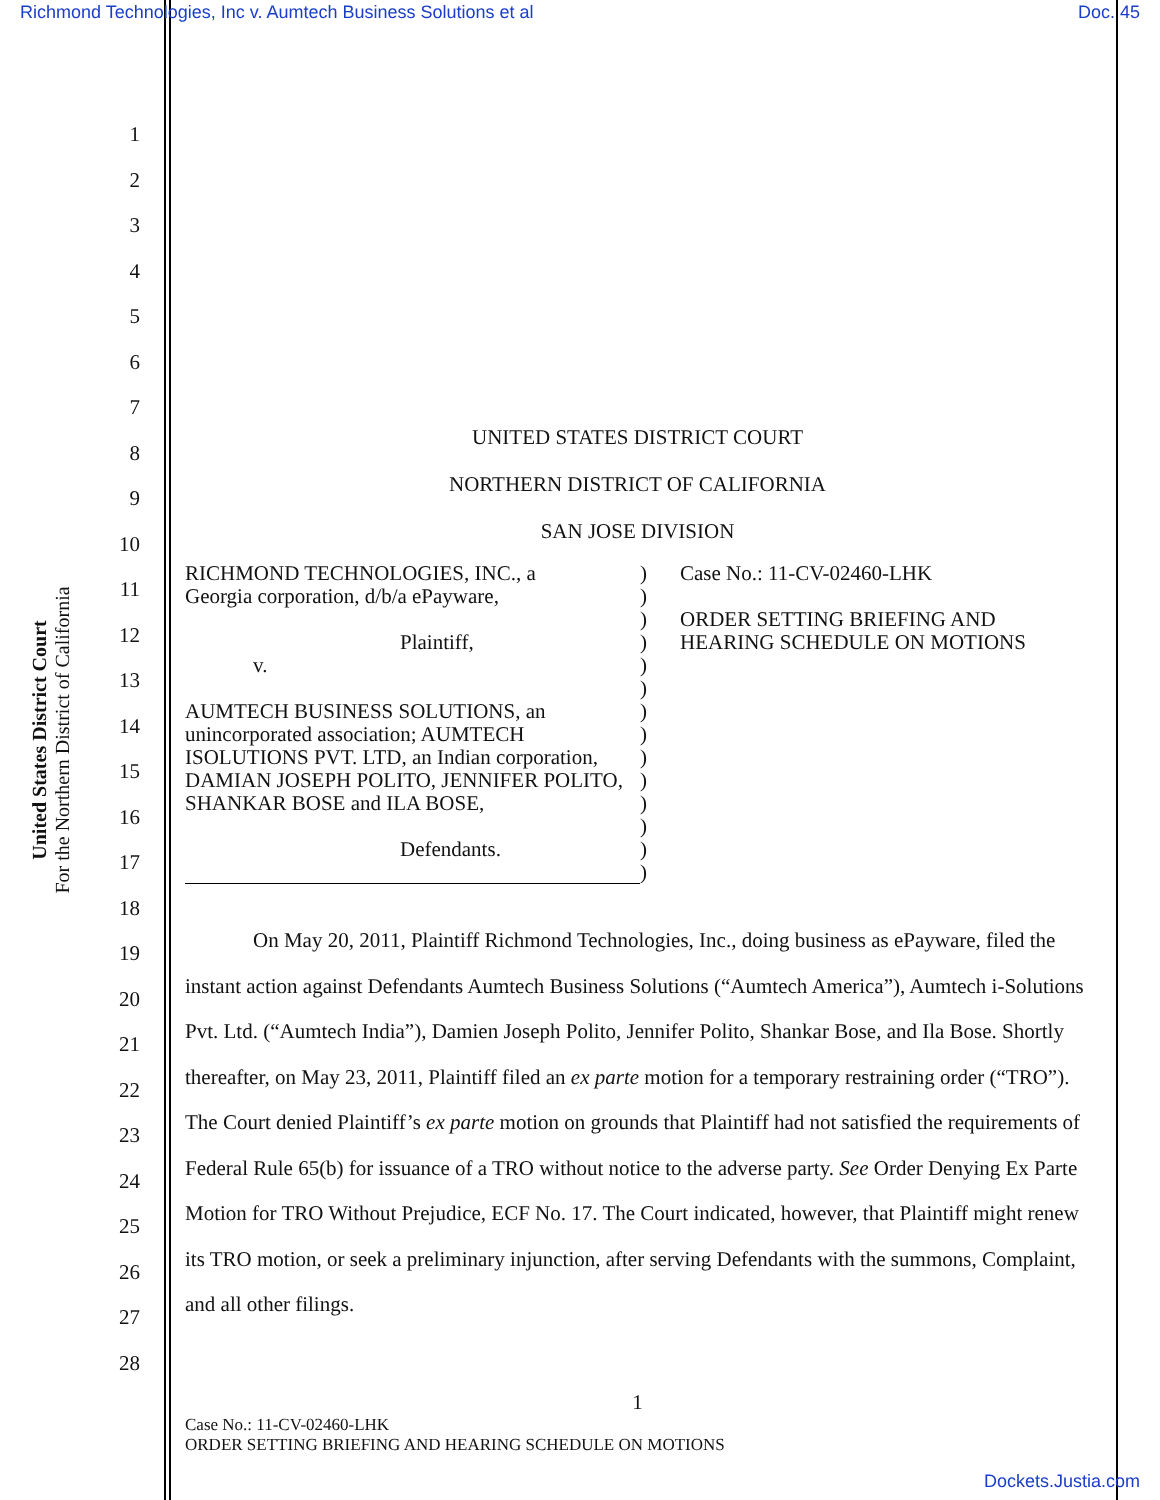Richmond Technologies, Inc v. Aumtech Business Solutions et al Doc. 45
1
2
3
4
5
6
7
8
9
10
11
12
13
14
15
16
17
18
19
20
21
22
23
24
25
26
27
28
United States District Court
For the Northern District of California
UNITED STATES DISTRICT COURT
NORTHERN DISTRICT OF CALIFORNIA
SAN JOSE DIVISION
RICHMOND TECHNOLOGIES, INC., a
Georgia corporation, d/b/a ePayware,
Plaintiff,
v.
AUMTECH BUSINESS SOLUTIONS, an unincorporated association; AUMTECH ISOLUTIONS PVT. LTD, an Indian corporation, DAMIAN JOSEPH POLITO, JENNIFER POLITO, SHANKAR BOSE and ILA BOSE,
Defendants.
)
)
)
)
)
)
)
)
)
)
)
)
)
)
Case No.: 11-CV-02460-LHK
ORDER SETTING BRIEFING AND
HEARING SCHEDULE ON MOTIONS
On May 20, 2011, Plaintiff Richmond Technologies, Inc., doing business as ePayware, filed the instant action against Defendants Aumtech Business Solutions (“Aumtech America”), Aumtech i-Solutions Pvt. Ltd. (“Aumtech India”), Damien Joseph Polito, Jennifer Polito, Shankar Bose, and Ila Bose. Shortly thereafter, on May 23, 2011, Plaintiff filed an ex parte motion for a temporary restraining order (“TRO”). The Court denied Plaintiff’s ex parte motion on grounds that Plaintiff had not satisfied the requirements of Federal Rule 65(b) for issuance of a TRO without notice to the adverse party. See Order Denying Ex Parte Motion for TRO Without Prejudice, ECF No. 17. The Court indicated, however, that Plaintiff might renew its TRO motion, or seek a preliminary injunction, after serving Defendants with the summons, Complaint, and all other filings.
1
Case No.: 11-CV-02460-LHK
ORDER SETTING BRIEFING AND HEARING SCHEDULE ON MOTIONS
Dockets.Justia.com